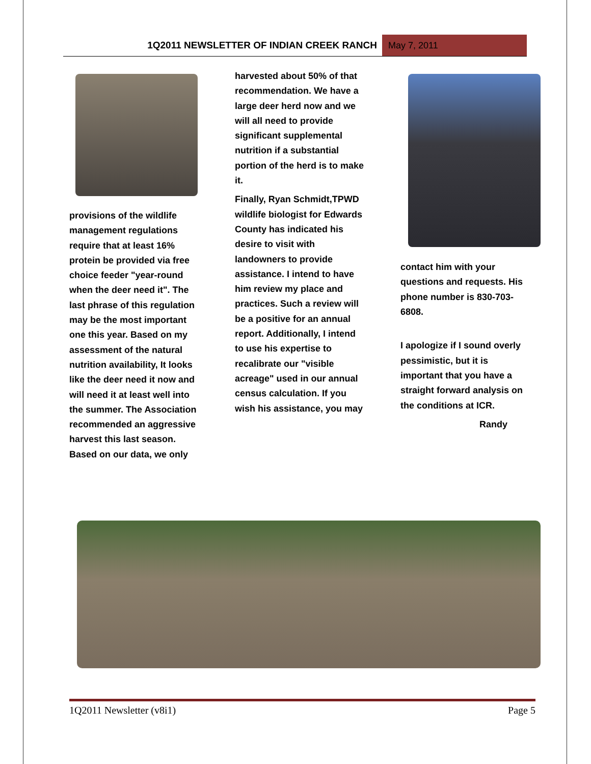1Q2011 NEWSLETTER OF INDIAN CREEK RANCH
May 7, 2011
provisions of the wildlife management regulations require that at least 16% protein be provided via free choice feeder "year-round when the deer need it". The last phrase of this regulation may be the most important one this year. Based on my assessment of the natural nutrition availability, It looks like the deer need it now and will need it at least well into the summer. The Association recommended an aggressive harvest this last season. Based on our data, we only
harvested about 50% of that recommendation. We have a large deer herd now and we will all need to provide significant supplemental nutrition if a substantial portion of the herd is to make it.
Finally, Ryan Schmidt,TPWD wildlife biologist for Edwards County has indicated his desire to visit with landowners to provide assistance. I intend to have him review my place and practices. Such a review will be a positive for an annual report. Additionally, I intend to use his expertise to recalibrate our "visible acreage" used in our annual census calculation. If you wish his assistance, you may
contact him with your questions and requests. His phone number is 830-703-6808.
I apologize if I sound overly pessimistic, but it is important that you have a straight forward analysis on the conditions at ICR.
Randy
1Q2011 Newsletter (v8i1) Page 5